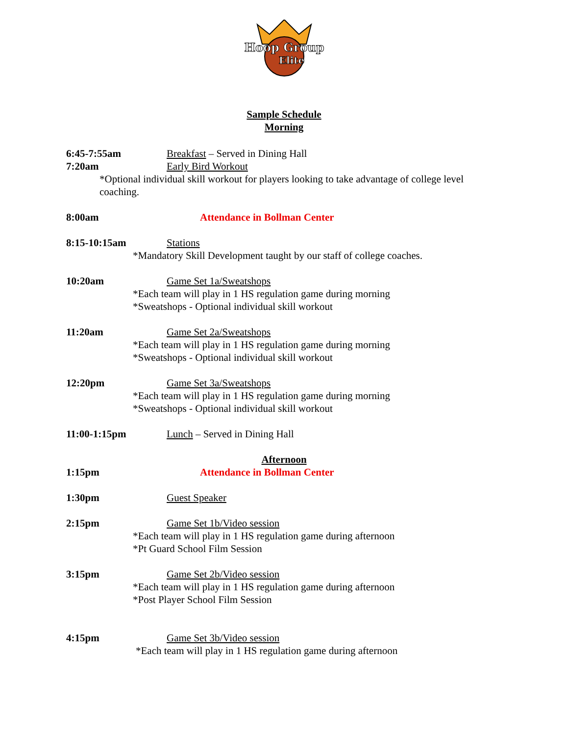Hoop Group
Elite
Sample Schedule
Morning
6:45-7:55am Breakfast – Served in Dining Hall
7:20am Early Bird Workout
*Optional individual skill workout for players looking to take advantage of college level coaching.
8:00am Attendance in Bollman Center
8:15-10:15am Stations
*Mandatory Skill Development taught by our staff of college coaches.
10:20am Game Set 1a/Sweatshops
*Each team will play in 1 HS regulation game during morning
*Sweatshops - Optional individual skill workout
11:20am Game Set 2a/Sweatshops
*Each team will play in 1 HS regulation game during morning
*Sweatshops - Optional individual skill workout
12:20pm Game Set 3a/Sweatshops
*Each team will play in 1 HS regulation game during morning
*Sweatshops - Optional individual skill workout
11:00-1:15pm Lunch – Served in Dining Hall
Afternoon
1:15pm Attendance in Bollman Center
1:30pm Guest Speaker
2:15pm Game Set 1b/Video session
*Each team will play in 1 HS regulation game during afternoon
*Pt Guard School Film Session
3:15pm Game Set 2b/Video session
*Each team will play in 1 HS regulation game during afternoon
*Post Player School Film Session
4:15pm Game Set 3b/Video session
*Each team will play in 1 HS regulation game during afternoon